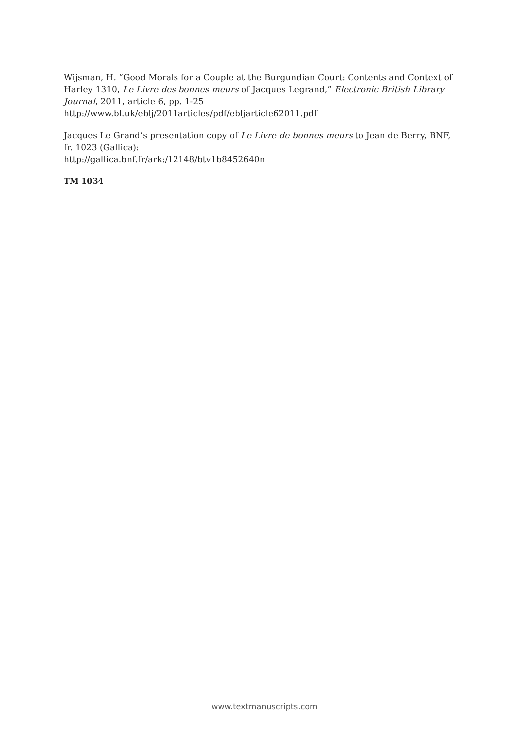Wijsman, H. “Good Morals for a Couple at the Burgundian Court: Contents and Context of Harley 1310, Le Livre des bonnes meurs of Jacques Legrand,” Electronic British Library Journal, 2011, article 6, pp. 1-25
http://www.bl.uk/eblj/2011articles/pdf/ebljarticle62011.pdf
Jacques Le Grand’s presentation copy of Le Livre de bonnes meurs to Jean de Berry, BNF, fr. 1023 (Gallica):
http://gallica.bnf.fr/ark:/12148/btv1b8452640n
TM 1034
www.textmanuscripts.com